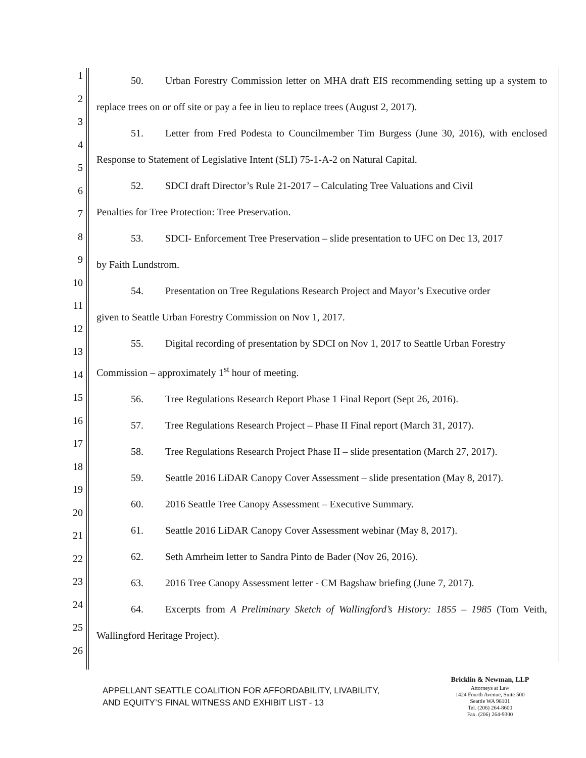1
2
3
4
5
6
7
8
9
10
11
12
13
14
15
16
17
18
19
20
21
22
23
24
25
26
50. Urban Forestry Commission letter on MHA draft EIS recommending setting up a system to replace trees on or off site or pay a fee in lieu to replace trees (August 2, 2017).
51. Letter from Fred Podesta to Councilmember Tim Burgess (June 30, 2016), with enclosed Response to Statement of Legislative Intent (SLI) 75-1-A-2 on Natural Capital.
52. SDCI draft Director’s Rule 21-2017 – Calculating Tree Valuations and Civil
Penalties for Tree Protection: Tree Preservation.
53. SDCI- Enforcement Tree Preservation – slide presentation to UFC on Dec 13, 2017
by Faith Lundstrom.
54. Presentation on Tree Regulations Research Project and Mayor’s Executive order
given to Seattle Urban Forestry Commission on Nov 1, 2017.
55. Digital recording of presentation by SDCI on Nov 1, 2017 to Seattle Urban Forestry
Commission – approximately 1<sup>st</sup> hour of meeting.
56. Tree Regulations Research Report Phase 1 Final Report (Sept 26, 2016).
57. Tree Regulations Research Project – Phase II Final report (March 31, 2017).
58. Tree Regulations Research Project Phase II – slide presentation (March 27, 2017).
59. Seattle 2016 LiDAR Canopy Cover Assessment – slide presentation (May 8, 2017).
60. 2016 Seattle Tree Canopy Assessment – Executive Summary.
61. Seattle 2016 LiDAR Canopy Cover Assessment webinar (May 8, 2017).
62. Seth Amrheim letter to Sandra Pinto de Bader (Nov 26, 2016).
63. 2016 Tree Canopy Assessment letter - CM Bagshaw briefing (June 7, 2017).
64. Excerpts from A Preliminary Sketch of Wallingford’s History: 1855 – 1985 (Tom Veith, Wallingford Heritage Project).
APPELLANT SEATTLE COALITION FOR AFFORDABILITY, LIVABILITY,
AND EQUITY’S FINAL WITNESS AND EXHIBIT LIST - 13
Bricklin & Newman, LLP
Attorneys at Law
1424 Fourth Avenue, Suite 500
Seattle WA 98101
Tel. (206) 264-8600
Fax. (206) 264-9300